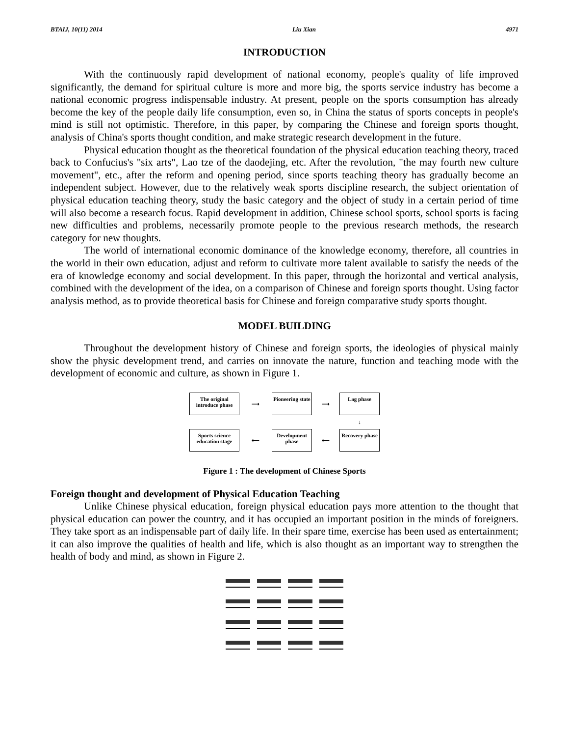BTAIJ, 10(11) 2014 Liu Xian 4971
INTRODUCTION
With the continuously rapid development of national economy, people's quality of life improved significantly, the demand for spiritual culture is more and more big, the sports service industry has become a national economic progress indispensable industry. At present, people on the sports consumption has already become the key of the people daily life consumption, even so, in China the status of sports concepts in people's mind is still not optimistic. Therefore, in this paper, by comparing the Chinese and foreign sports thought, analysis of China's sports thought condition, and make strategic research development in the future.
Physical education thought as the theoretical foundation of the physical education teaching theory, traced back to Confucius's "six arts", Lao tze of the daodejing, etc. After the revolution, "the may fourth new culture movement", etc., after the reform and opening period, since sports teaching theory has gradually become an independent subject. However, due to the relatively weak sports discipline research, the subject orientation of physical education teaching theory, study the basic category and the object of study in a certain period of time will also become a research focus. Rapid development in addition, Chinese school sports, school sports is facing new difficulties and problems, necessarily promote people to the previous research methods, the research category for new thoughts.
The world of international economic dominance of the knowledge economy, therefore, all countries in the world in their own education, adjust and reform to cultivate more talent available to satisfy the needs of the era of knowledge economy and social development. In this paper, through the horizontal and vertical analysis, combined with the development of the idea, on a comparison of Chinese and foreign sports thought. Using factor analysis method, as to provide theoretical basis for Chinese and foreign comparative study sports thought.
MODEL BUILDING
Throughout the development history of Chinese and foreign sports, the ideologies of physical mainly show the physic development trend, and carries on innovate the nature, function and teaching mode with the development of economic and culture, as shown in Figure 1.
The original introduce phase
⟶
Pioneering state
⟶
Lag phase
↓
Sports science education stage
⟵
Development phase
⟵
Recovery phase
Figure 1 : The development of Chinese Sports
Foreign thought and development of Physical Education Teaching
Unlike Chinese physical education, foreign physical education pays more attention to the thought that physical education can power the country, and it has occupied an important position in the minds of foreigners. They take sport as an indispensable part of daily life. In their spare time, exercise has been used as entertainment; it can also improve the qualities of health and life, which is also thought as an important way to strengthen the health of body and mind, as shown in Figure 2.